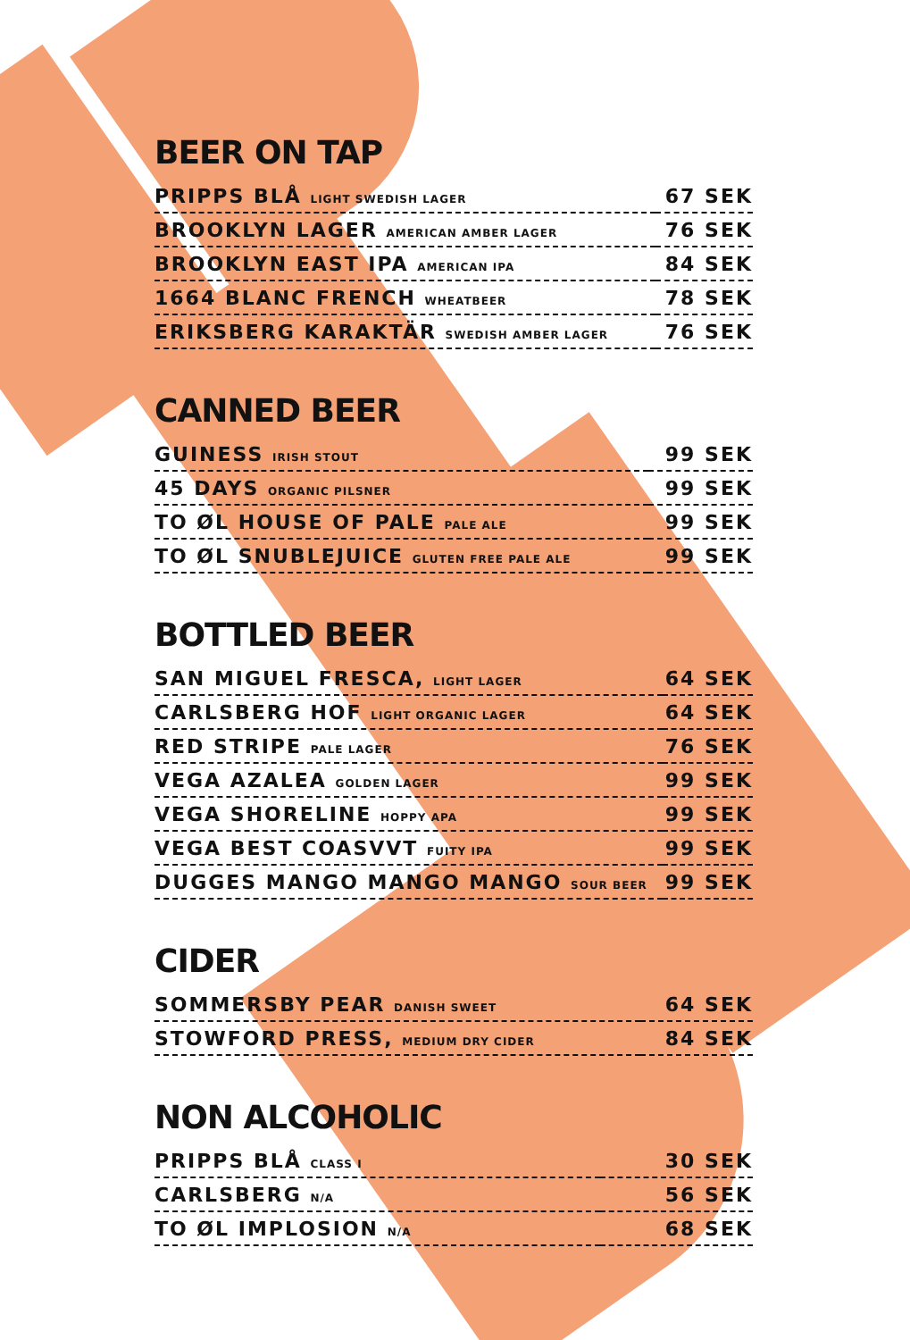BEER ON TAP
| PRIPPS BLÅ LIGHT SWEDISH LAGER | 67 SEK |
| BROOKLYN LAGER AMERICAN AMBER LAGER | 76 SEK |
| BROOKLYN EAST IPA AMERICAN IPA | 84 SEK |
| 1664 BLANC FRENCH WHEATBEER | 78 SEK |
| ERIKSBERG KARAKTÄR SWEDISH AMBER LAGER | 76 SEK |
CANNED BEER
| GUINESS IRISH STOUT | 99 SEK |
| 45 DAYS ORGANIC PILSNER | 99 SEK |
| TO ØL HOUSE OF PALE PALE ALE | 99 SEK |
| TO ØL SNUBLEJUICE GLUTEN FREE PALE ALE | 99 SEK |
BOTTLED BEER
| SAN MIGUEL FRESCA, LIGHT LAGER | 64 SEK |
| CARLSBERG HOF LIGHT ORGANIC LAGER | 64 SEK |
| RED STRIPE PALE LAGER | 76 SEK |
| VEGA AZALEA GOLDEN LAGER | 99 SEK |
| VEGA SHORELINE HOPPY APA | 99 SEK |
| VEGA BEST COASVVT FUITY IPA | 99 SEK |
| DUGGES MANGO MANGO MANGO SOUR BEER | 99 SEK |
CIDER
| SOMMERSBY PEAR DANISH SWEET | 64 SEK |
| STOWFORD PRESS, MEDIUM DRY CIDER | 84 SEK |
NON ALCOHOLIC
| PRIPPS BLÅ CLASS I | 30 SEK |
| CARLSBERG N/A | 56 SEK |
| TO ØL IMPLOSION N/A | 68 SEK |